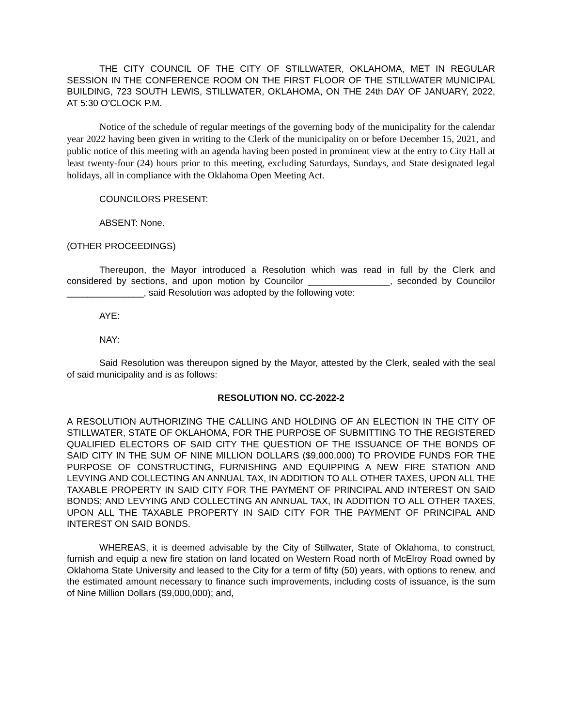THE CITY COUNCIL OF THE CITY OF STILLWATER, OKLAHOMA, MET IN REGULAR SESSION IN THE CONFERENCE ROOM ON THE FIRST FLOOR OF THE STILLWATER MUNICIPAL BUILDING, 723 SOUTH LEWIS, STILLWATER, OKLAHOMA, ON THE 24th DAY OF JANUARY, 2022, AT 5:30 O’CLOCK P.M.
Notice of the schedule of regular meetings of the governing body of the municipality for the calendar year 2022 having been given in writing to the Clerk of the municipality on or before December 15, 2021, and public notice of this meeting with an agenda having been posted in prominent view at the entry to City Hall at least twenty-four (24) hours prior to this meeting, excluding Saturdays, Sundays, and State designated legal holidays, all in compliance with the Oklahoma Open Meeting Act.
COUNCILORS PRESENT:
ABSENT: None.
(OTHER PROCEEDINGS)
Thereupon, the Mayor introduced a Resolution which was read in full by the Clerk and considered by sections, and upon motion by Councilor ________________, seconded by Councilor _______________, said Resolution was adopted by the following vote:
AYE:
NAY:
Said Resolution was thereupon signed by the Mayor, attested by the Clerk, sealed with the seal of said municipality and is as follows:
RESOLUTION NO. CC-2022-2
A RESOLUTION AUTHORIZING THE CALLING AND HOLDING OF AN ELECTION IN THE CITY OF STILLWATER, STATE OF OKLAHOMA, FOR THE PURPOSE OF SUBMITTING TO THE REGISTERED QUALIFIED ELECTORS OF SAID CITY THE QUESTION OF THE ISSUANCE OF THE BONDS OF SAID CITY IN THE SUM OF NINE MILLION DOLLARS ($9,000,000) TO PROVIDE FUNDS FOR THE PURPOSE OF CONSTRUCTING, FURNISHING AND EQUIPPING A NEW FIRE STATION AND LEVYING AND COLLECTING AN ANNUAL TAX, IN ADDITION TO ALL OTHER TAXES, UPON ALL THE TAXABLE PROPERTY IN SAID CITY FOR THE PAYMENT OF PRINCIPAL AND INTEREST ON SAID BONDS; AND LEVYING AND COLLECTING AN ANNUAL TAX, IN ADDITION TO ALL OTHER TAXES, UPON ALL THE TAXABLE PROPERTY IN SAID CITY FOR THE PAYMENT OF PRINCIPAL AND INTEREST ON SAID BONDS.
WHEREAS, it is deemed advisable by the City of Stillwater, State of Oklahoma, to construct, furnish and equip a new fire station on land located on Western Road north of McElroy Road owned by Oklahoma State University and leased to the City for a term of fifty (50) years, with options to renew, and the estimated amount necessary to finance such improvements, including costs of issuance, is the sum of Nine Million Dollars ($9,000,000); and,